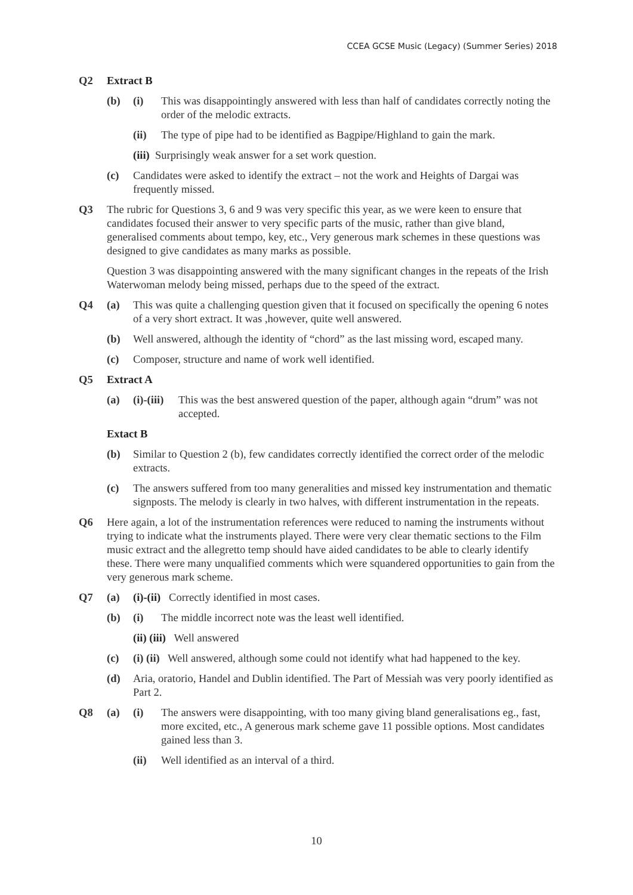CCEA GCSE Music (Legacy) (Summer Series) 2018
Q2 Extract B
(b) (i) This was disappointingly answered with less than half of candidates correctly noting the order of the melodic extracts.
(ii) The type of pipe had to be identified as Bagpipe/Highland to gain the mark.
(iii) Surprisingly weak answer for a set work question.
(c) Candidates were asked to identify the extract – not the work and Heights of Dargai was frequently missed.
Q3 The rubric for Questions 3, 6 and 9 was very specific this year, as we were keen to ensure that candidates focused their answer to very specific parts of the music, rather than give bland, generalised comments about tempo, key, etc., Very generous mark schemes in these questions was designed to give candidates as many marks as possible.
Question 3 was disappointing answered with the many significant changes in the repeats of the Irish Waterwoman melody being missed, perhaps due to the speed of the extract.
Q4 (a) This was quite a challenging question given that it focused on specifically the opening 6 notes of a very short extract. It was ,however, quite well answered.
(b) Well answered, although the identity of “chord” as the last missing word, escaped many.
(c) Composer, structure and name of work well identified.
Q5 Extract A
(a) (i)-(iii)
This was the best answered question of the paper, although again “drum” was not accepted.
Extact B
(b) Similar to Question 2 (b), few candidates correctly identified the correct order of the melodic extracts.
(c) The answers suffered from too many generalities and missed key instrumentation and thematic signposts. The melody is clearly in two halves, with different instrumentation in the repeats.
Q6 Here again, a lot of the instrumentation references were reduced to naming the instruments without trying to indicate what the instruments played. There were very clear thematic sections to the Film music extract and the allegretto temp should have aided candidates to be able to clearly identify these. There were many unqualified comments which were squandered opportunities to gain from the very generous mark scheme.
Q7 (a) (i)-(ii) Correctly identified in most cases.
(b) (i) The middle incorrect note was the least well identified.
(ii) (iii) Well answered
(c) (i) (ii)
Well answered, although some could not identify what had happened to the key.
(d) Aria, oratorio, Handel and Dublin identified. The Part of Messiah was very poorly identified as Part 2.
Q8 (a) (i) The answers were disappointing, with too many giving bland generalisations eg., fast, more excited, etc., A generous mark scheme gave 11 possible options. Most candidates gained less than 3.
(ii) Well identified as an interval of a third.
10